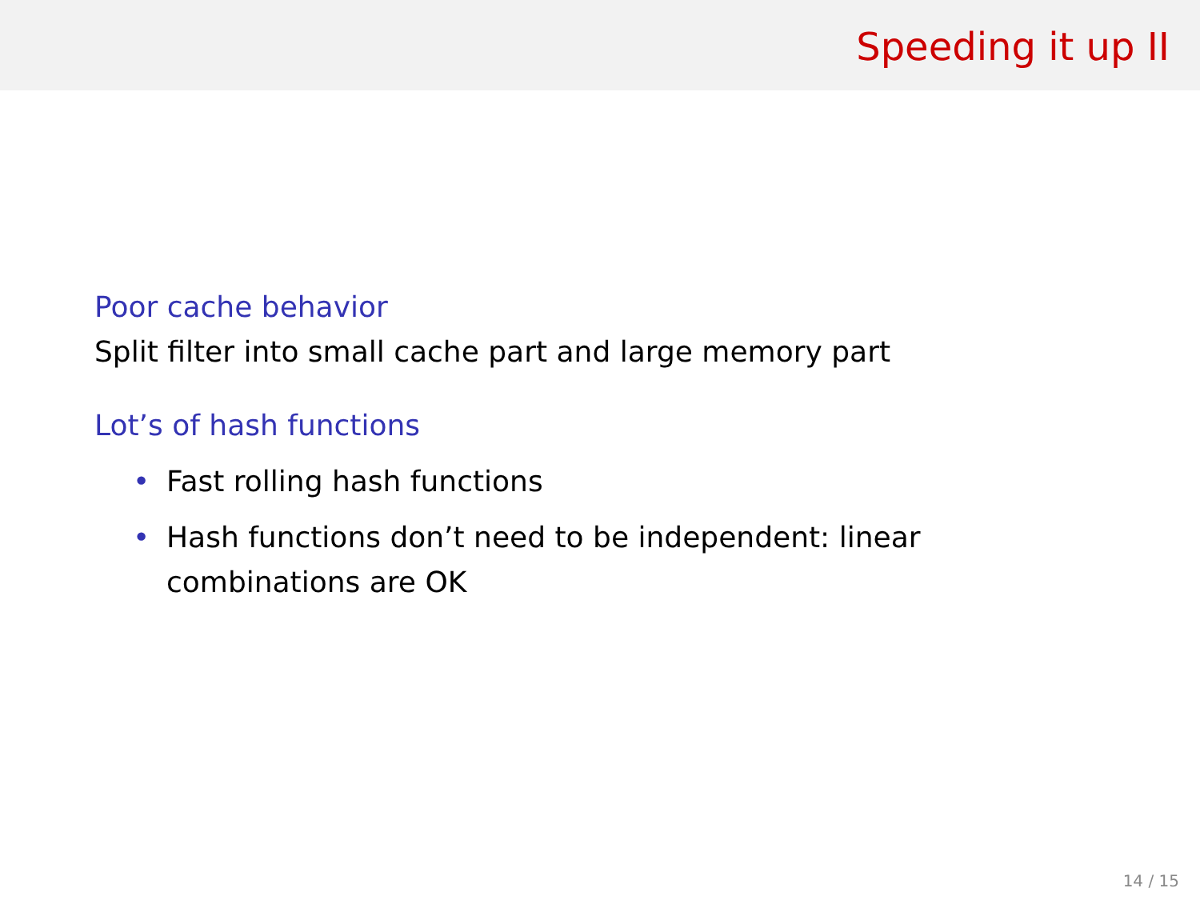Speeding it up II
Poor cache behavior
Split filter into small cache part and large memory part
Lot’s of hash functions
• Fast rolling hash functions
• Hash functions don’t need to be independent: linear combinations are OK
14 / 15